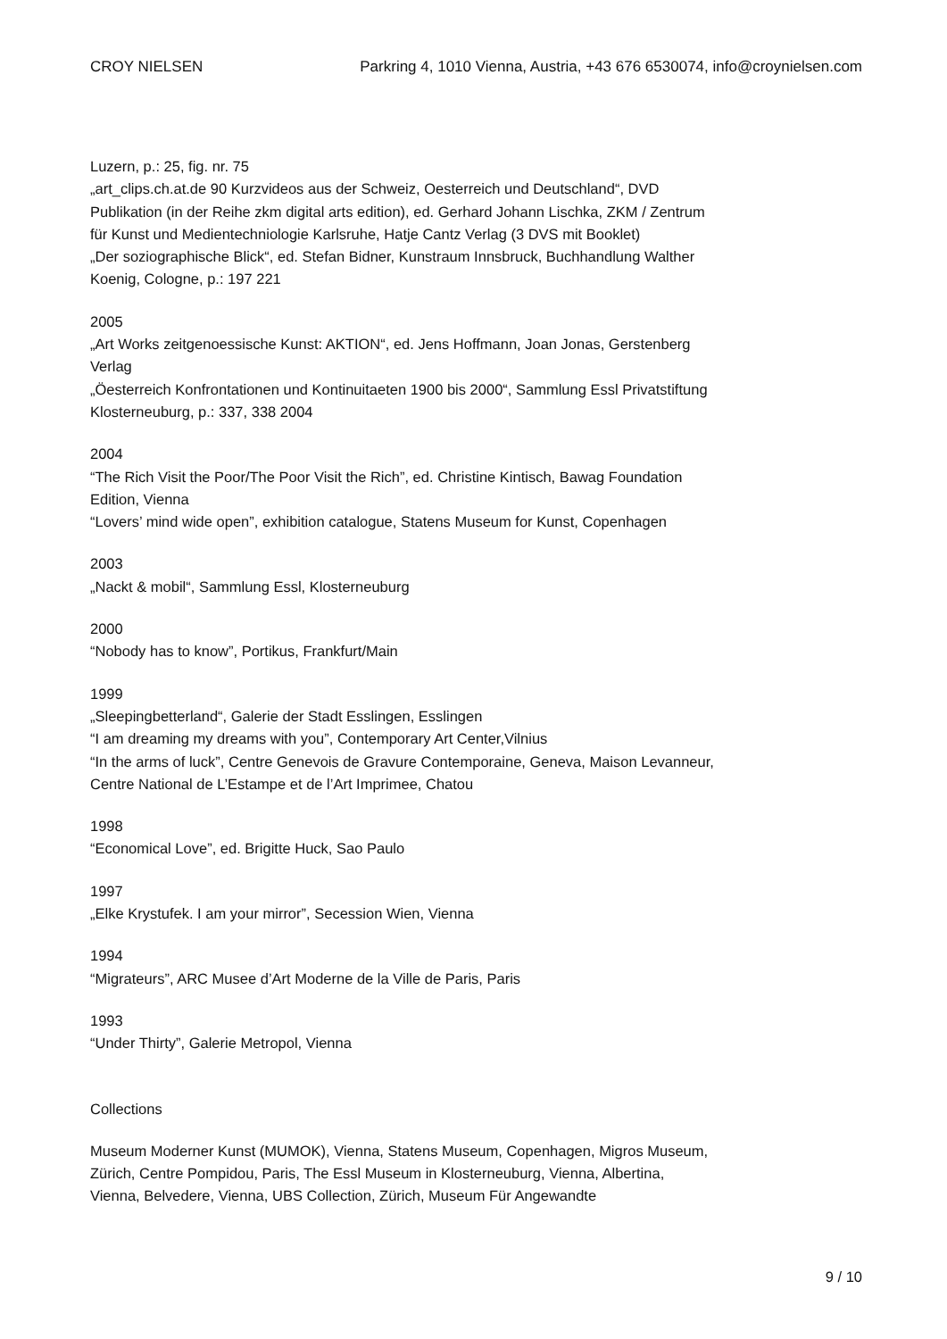CROY NIELSEN Parkring 4, 1010 Vienna, Austria, +43 676 6530074, info@croynielsen.com
Luzern, p.: 25, fig. nr. 75
„art_clips.ch.at.de 90 Kurzvideos aus der Schweiz, Oesterreich und Deutschland“, DVD Publikation (in der Reihe zkm digital arts edition), ed. Gerhard Johann Lischka, ZKM / Zentrum für Kunst und Medientechniologie Karlsruhe, Hatje Cantz Verlag (3 DVS mit Booklet)
„Der soziographische Blick“, ed. Stefan Bidner, Kunstraum Innsbruck, Buchhandlung Walther Koenig, Cologne, p.: 197 221
2005
„Art Works zeitgenoessische Kunst: AKTION“, ed. Jens Hoffmann, Joan Jonas, Gerstenberg Verlag
„Öesterreich Konfrontationen und Kontinuitaeten 1900 bis 2000“, Sammlung Essl Privatstiftung Klosterneuburg, p.: 337, 338 2004
2004
“The Rich Visit the Poor/The Poor Visit the Rich”, ed. Christine Kintisch, Bawag Foundation Edition, Vienna
“Lovers’ mind wide open”, exhibition catalogue, Statens Museum for Kunst, Copenhagen
2003
„Nackt & mobil“, Sammlung Essl, Klosterneuburg
2000
“Nobody has to know”, Portikus, Frankfurt/Main
1999
„Sleepingbetterland“, Galerie der Stadt Esslingen, Esslingen
“I am dreaming my dreams with you”, Contemporary Art Center,Vilnius
“In the arms of luck”, Centre Genevois de Gravure Contemporaine, Geneva, Maison Levanneur, Centre National de L’Estampe et de l’Art Imprimee, Chatou
1998
“Economical Love”, ed. Brigitte Huck, Sao Paulo
1997
„Elke Krystufek. I am your mirror”, Secession Wien, Vienna
1994
“Migrateurs”, ARC Musee d’Art Moderne de la Ville de Paris, Paris
1993
“Under Thirty”, Galerie Metropol, Vienna
Collections
Museum Moderner Kunst (MUMOK), Vienna, Statens Museum, Copenhagen, Migros Museum, Zürich, Centre Pompidou, Paris, The Essl Museum in Klosterneuburg, Vienna, Albertina, Vienna, Belvedere, Vienna, UBS Collection, Zürich, Museum Für Angewandte
9 / 10